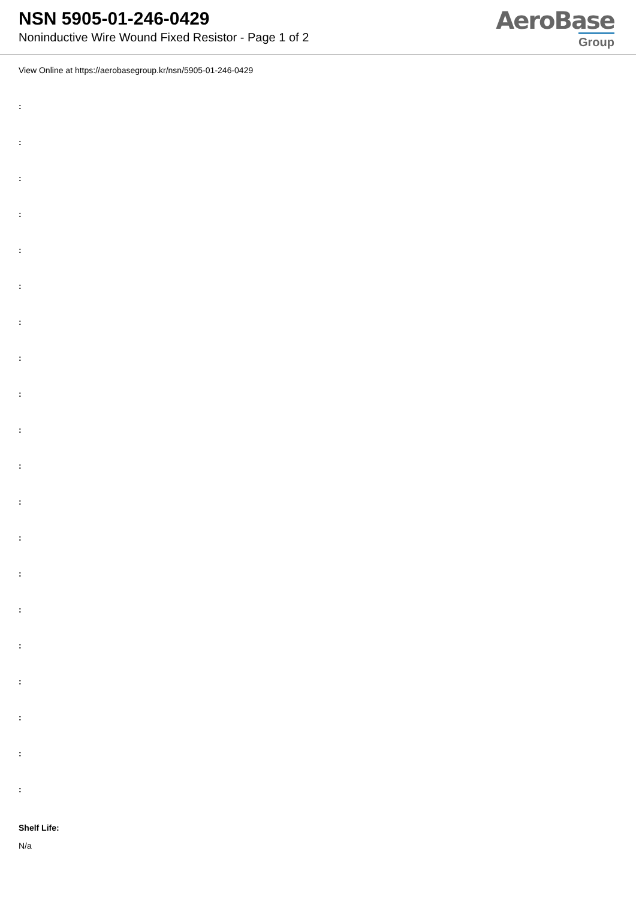NSN 5905-01-246-0429
Noninductive Wire Wound Fixed Resistor - Page 1 of 2
AeroBase
Group
View Online at https://aerobasegroup.kr/nsn/5905-01-246-0429
:
:
:
:
:
:
:
:
:
:
:
:
:
:
:
:
:
:
:
:
Shelf Life:
N/a